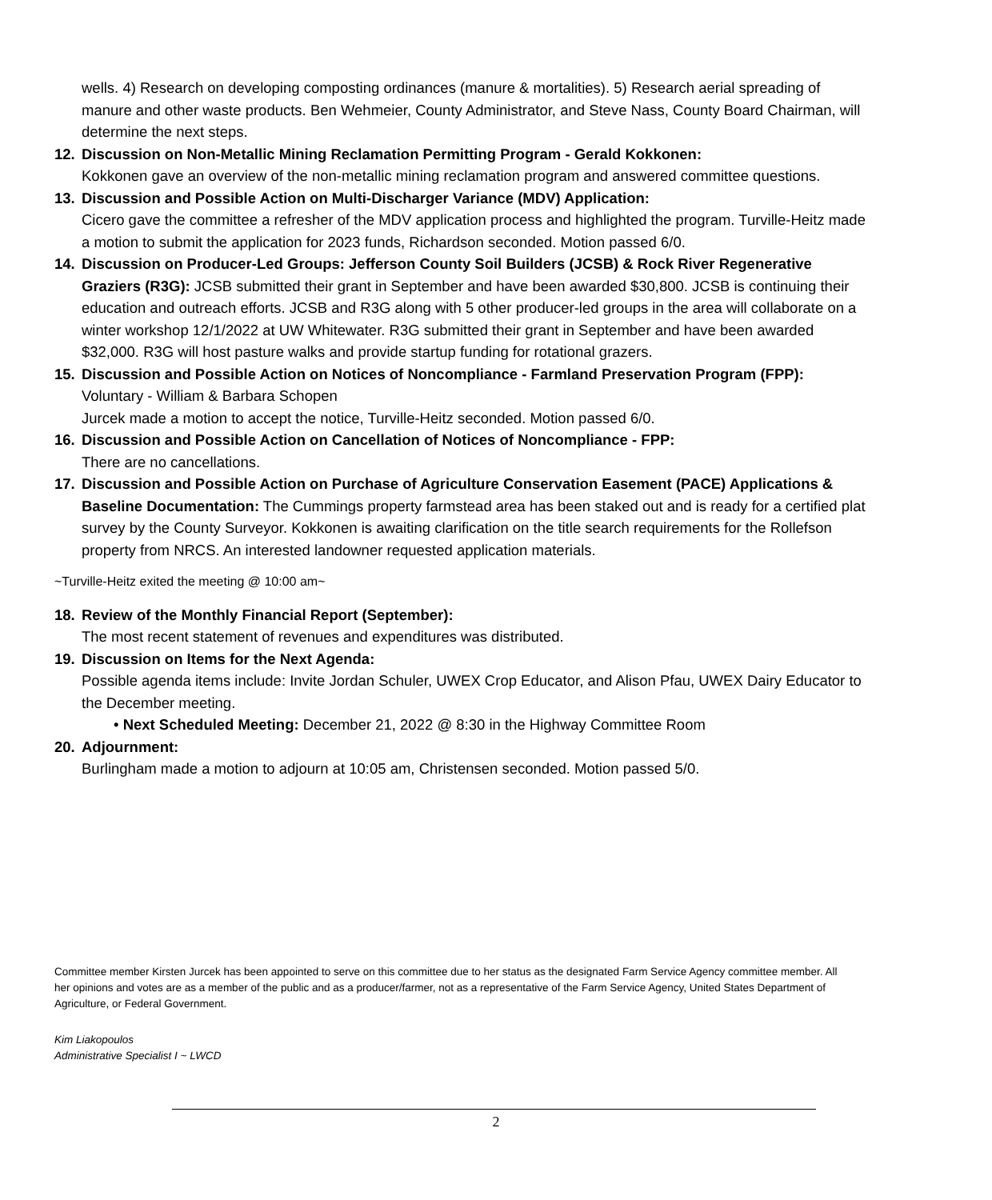wells. 4) Research on developing composting ordinances (manure & mortalities). 5) Research aerial spreading of manure and other waste products. Ben Wehmeier, County Administrator, and Steve Nass, County Board Chairman, will determine the next steps.
12. Discussion on Non-Metallic Mining Reclamation Permitting Program - Gerald Kokkonen:
Kokkonen gave an overview of the non-metallic mining reclamation program and answered committee questions.
13. Discussion and Possible Action on Multi-Discharger Variance (MDV) Application:
Cicero gave the committee a refresher of the MDV application process and highlighted the program. Turville-Heitz made a motion to submit the application for 2023 funds, Richardson seconded. Motion passed 6/0.
14. Discussion on Producer-Led Groups: Jefferson County Soil Builders (JCSB) & Rock River Regenerative Graziers (R3G): JCSB submitted their grant in September and have been awarded $30,800. JCSB is continuing their education and outreach efforts. JCSB and R3G along with 5 other producer-led groups in the area will collaborate on a winter workshop 12/1/2022 at UW Whitewater. R3G submitted their grant in September and have been awarded $32,000. R3G will host pasture walks and provide startup funding for rotational grazers.
15. Discussion and Possible Action on Notices of Noncompliance - Farmland Preservation Program (FPP):
Voluntary - William & Barbara Schopen
Jurcek made a motion to accept the notice, Turville-Heitz seconded. Motion passed 6/0.
16. Discussion and Possible Action on Cancellation of Notices of Noncompliance - FPP:
There are no cancellations.
17. Discussion and Possible Action on Purchase of Agriculture Conservation Easement (PACE) Applications & Baseline Documentation: The Cummings property farmstead area has been staked out and is ready for a certified plat survey by the County Surveyor. Kokkonen is awaiting clarification on the title search requirements for the Rollefson property from NRCS. An interested landowner requested application materials.
~Turville-Heitz exited the meeting @ 10:00 am~
18. Review of the Monthly Financial Report (September):
The most recent statement of revenues and expenditures was distributed.
19. Discussion on Items for the Next Agenda:
Possible agenda items include: Invite Jordan Schuler, UWEX Crop Educator, and Alison Pfau, UWEX Dairy Educator to the December meeting.
• Next Scheduled Meeting: December 21, 2022 @ 8:30 in the Highway Committee Room
20. Adjournment:
Burlingham made a motion to adjourn at 10:05 am, Christensen seconded. Motion passed 5/0.
Committee member Kirsten Jurcek has been appointed to serve on this committee due to her status as the designated Farm Service Agency committee member. All her opinions and votes are as a member of the public and as a producer/farmer, not as a representative of the Farm Service Agency, United States Department of Agriculture, or Federal Government.
Kim Liakopoulos
Administrative Specialist I ~ LWCD
2